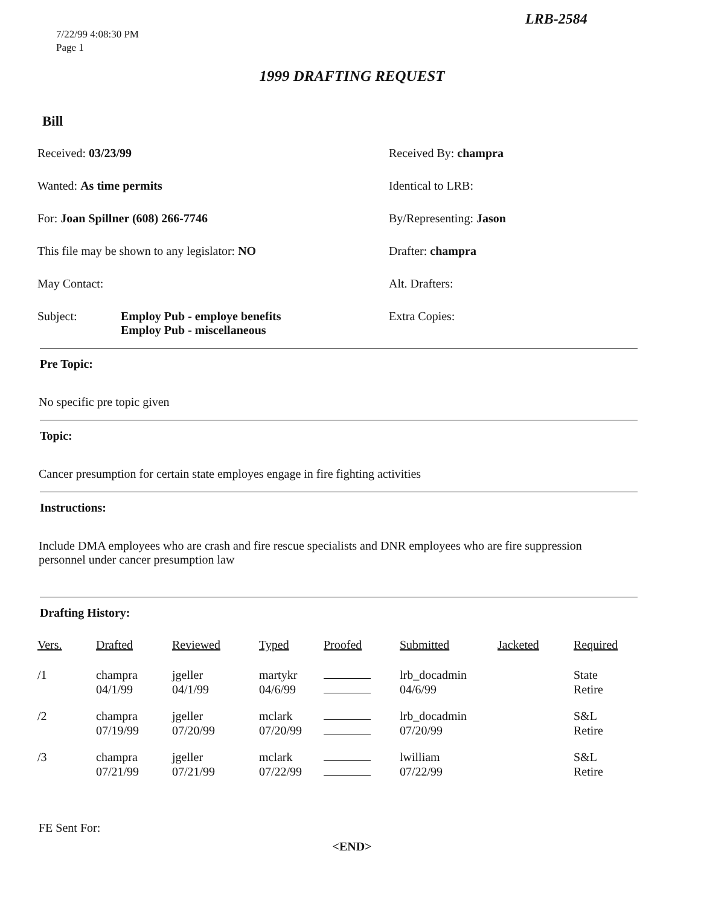LRB-2584
7/22/99 4:08:30 PM
Page 1
1999 DRAFTING REQUEST
Bill
Received: 03/23/99
Received By: champra
Wanted: As time permits
Identical to LRB:
For: Joan Spillner (608) 266-7746
By/Representing: Jason
This file may be shown to any legislator: NO
Drafter: champra
May Contact:
Alt. Drafters:
Subject: Employ Pub - employe benefits
Employ Pub - miscellaneous
Extra Copies:
Pre Topic:
No specific pre topic given
Topic:
Cancer presumption for certain state employes engage in fire fighting activities
Instructions:
Include DMA employees who are crash and fire rescue specialists and DNR employees who are fire suppression personnel under cancer presumption law
Drafting History:
| Vers. | Drafted | Reviewed | Typed | Proofed | Submitted | Jacketed | Required |
| --- | --- | --- | --- | --- | --- | --- | --- |
| /1 | champra 04/1/99 | jgeller 04/1/99 | martykr 04/6/99 | | lrb_docadmin 04/6/99 | | State Retire |
| /2 | champra 07/19/99 | jgeller 07/20/99 | mclark 07/20/99 | | lrb_docadmin 07/20/99 | | S&L Retire |
| /3 | champra 07/21/99 | jgeller 07/21/99 | mclark 07/22/99 | | lwilliam 07/22/99 | | S&L Retire |
FE Sent For:
<END>